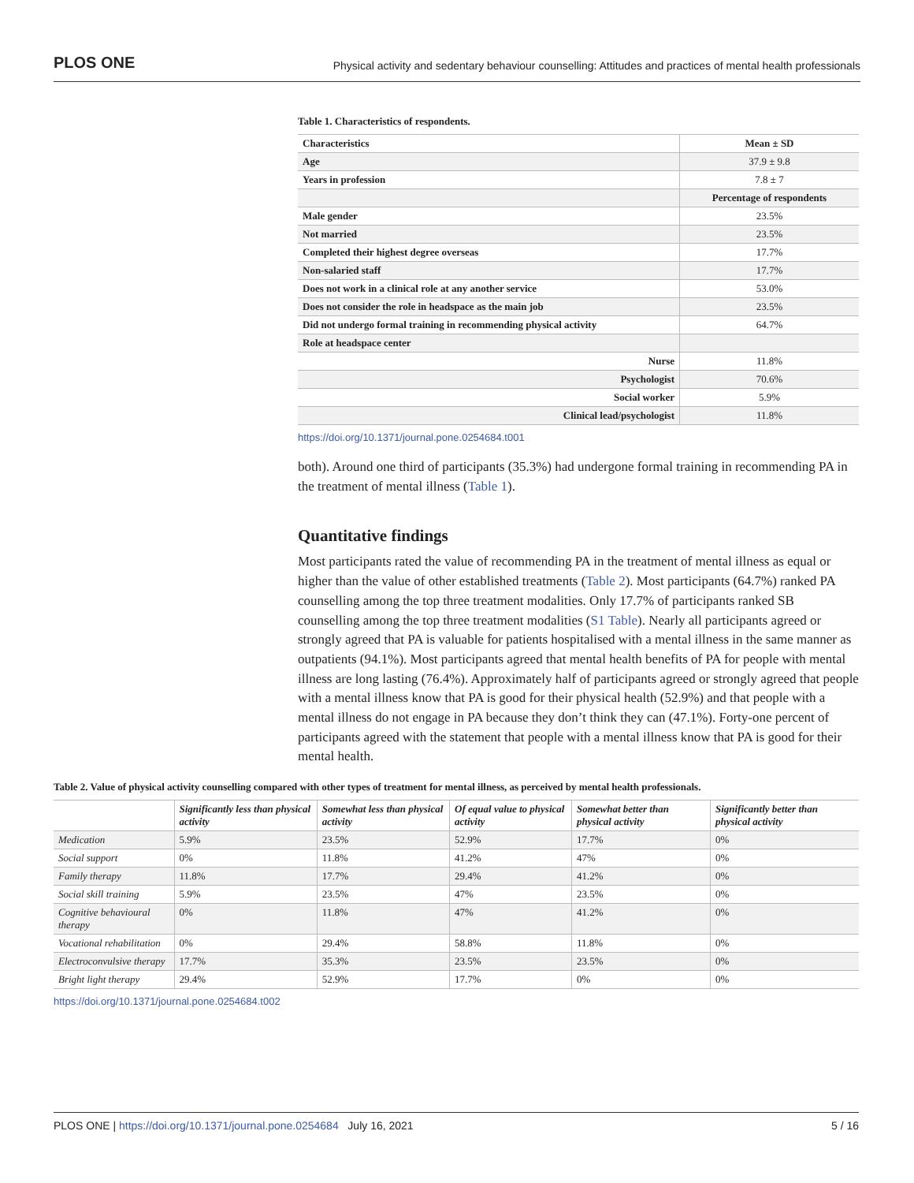PLOS ONE Physical activity and sedentary behaviour counselling: Attitudes and practices of mental health professionals
Table 1. Characteristics of respondents.
| Characteristics | Mean ± SD |
| --- | --- |
| Age | 37.9 ± 9.8 |
| Years in profession | 7.8 ± 7 |
| | Percentage of respondents |
| Male gender | 23.5% |
| Not married | 23.5% |
| Completed their highest degree overseas | 17.7% |
| Non-salaried staff | 17.7% |
| Does not work in a clinical role at any another service | 53.0% |
| Does not consider the role in headspace as the main job | 23.5% |
| Did not undergo formal training in recommending physical activity | 64.7% |
| Role at headspace center | |
| Nurse | 11.8% |
| Psychologist | 70.6% |
| Social worker | 5.9% |
| Clinical lead/psychologist | 11.8% |
https://doi.org/10.1371/journal.pone.0254684.t001
both). Around one third of participants (35.3%) had undergone formal training in recommending PA in the treatment of mental illness (Table 1).
Quantitative findings
Most participants rated the value of recommending PA in the treatment of mental illness as equal or higher than the value of other established treatments (Table 2). Most participants (64.7%) ranked PA counselling among the top three treatment modalities. Only 17.7% of participants ranked SB counselling among the top three treatment modalities (S1 Table). Nearly all participants agreed or strongly agreed that PA is valuable for patients hospitalised with a mental illness in the same manner as outpatients (94.1%). Most participants agreed that mental health benefits of PA for people with mental illness are long lasting (76.4%). Approximately half of participants agreed or strongly agreed that people with a mental illness know that PA is good for their physical health (52.9%) and that people with a mental illness do not engage in PA because they don’t think they can (47.1%). Forty-one percent of participants agreed with the statement that people with a mental illness know that PA is good for their mental health.
Table 2. Value of physical activity counselling compared with other types of treatment for mental illness, as perceived by mental health professionals.
| | Significantly less than physical activity | Somewhat less than physical activity | Of equal value to physical activity | Somewhat better than physical activity | Significantly better than physical activity |
| --- | --- | --- | --- | --- | --- |
| Medication | 5.9% | 23.5% | 52.9% | 17.7% | 0% |
| Social support | 0% | 11.8% | 41.2% | 47% | 0% |
| Family therapy | 11.8% | 17.7% | 29.4% | 41.2% | 0% |
| Social skill training | 5.9% | 23.5% | 47% | 23.5% | 0% |
| Cognitive behavioural therapy | 0% | 11.8% | 47% | 41.2% | 0% |
| Vocational rehabilitation | 0% | 29.4% | 58.8% | 11.8% | 0% |
| Electroconvulsive therapy | 17.7% | 35.3% | 23.5% | 23.5% | 0% |
| Bright light therapy | 29.4% | 52.9% | 17.7% | 0% | 0% |
https://doi.org/10.1371/journal.pone.0254684.t002
PLOS ONE | https://doi.org/10.1371/journal.pone.0254684 July 16, 2021 5 / 16